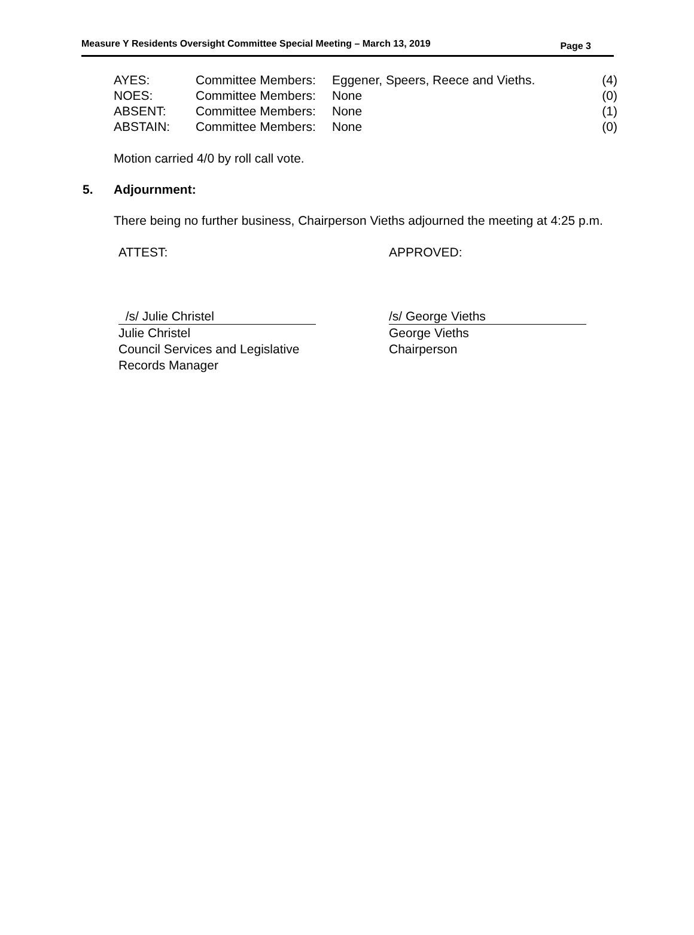Measure Y Residents Oversight Committee Special Meeting – March 13, 2019 Page 3
| AYES: | Committee Members: | Eggener, Speers, Reece and Vieths. | (4) |
| NOES: | Committee Members: | None | (0) |
| ABSENT: | Committee Members: | None | (1) |
| ABSTAIN: | Committee Members: | None | (0) |
Motion carried 4/0 by roll call vote.
5. Adjournment:
There being no further business, Chairperson Vieths adjourned the meeting at 4:25 p.m.
ATTEST: APPROVED:
/s/ Julie Christel
Julie Christel
Council Services and Legislative
Records Manager
/s/ George Vieths
George Vieths
Chairperson